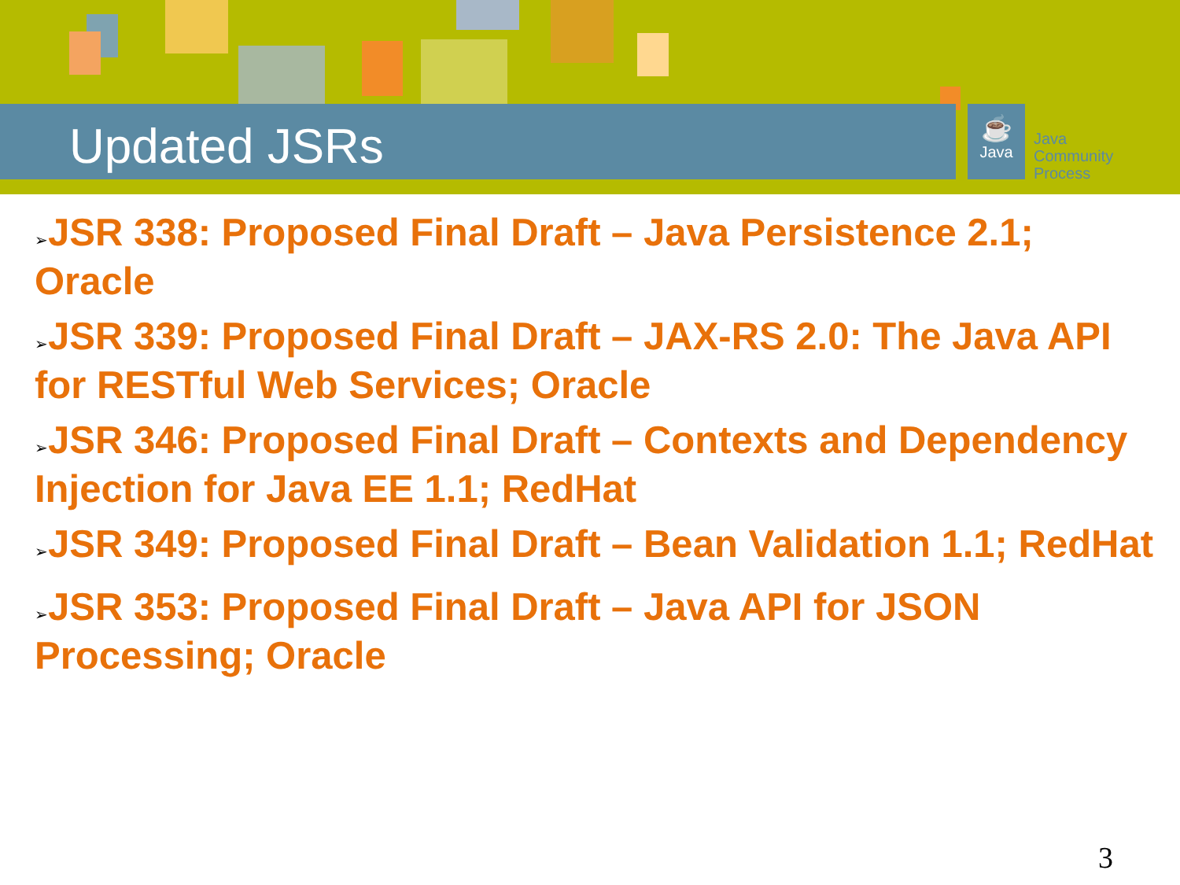Updated JSRs
☕
Java
Java
Community
Process
➢JSR 338: Proposed Final Draft – Java Persistence 2.1; Oracle
➢JSR 339: Proposed Final Draft – JAX-RS 2.0: The Java API for RESTful Web Services; Oracle
➢JSR 346: Proposed Final Draft – Contexts and Dependency Injection for Java EE 1.1; RedHat
➢JSR 349: Proposed Final Draft – Bean Validation 1.1; RedHat
➢JSR 353: Proposed Final Draft – Java API for JSON Processing; Oracle
3